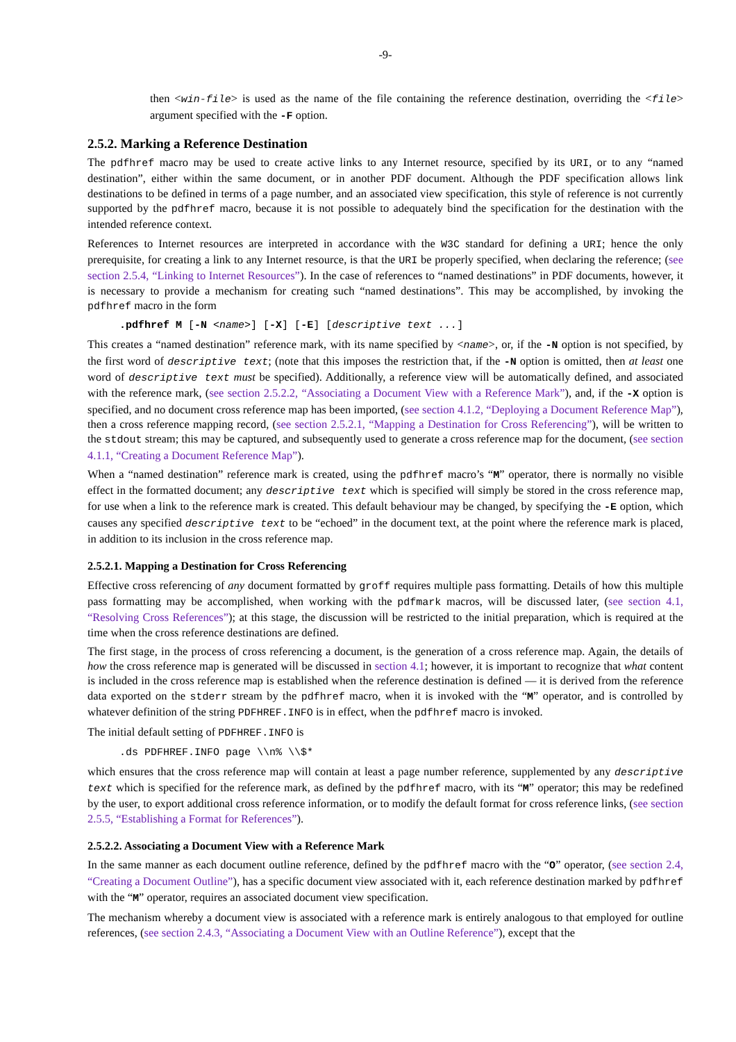-9-
then <win-file> is used as the name of the file containing the reference destination, overriding the <file> argument specified with the -F option.
2.5.2. Marking a Reference Destination
The pdfhref macro may be used to create active links to any Internet resource, specified by its URI, or to any “named destination”, either within the same document, or in another PDF document. Although the PDF specification allows link destinations to be defined in terms of a page number, and an associated view specification, this style of reference is not currently supported by the pdfhref macro, because it is not possible to adequately bind the specification for the destination with the intended reference context.
References to Internet resources are interpreted in accordance with the W3C standard for defining a URI; hence the only prerequisite, for creating a link to any Internet resource, is that the URI be properly specified, when declaring the reference; (see section 2.5.4, “Linking to Internet Resources”). In the case of references to “named destinations” in PDF documents, however, it is necessary to provide a mechanism for creating such “named destinations”. This may be accomplished, by invoking the pdfhref macro in the form
.pdfhref M [-N <name>] [-X] [-E] [descriptive text ...]
This creates a “named destination” reference mark, with its name specified by <name>, or, if the -N option is not specified, by the first word of descriptive text; (note that this imposes the restriction that, if the -N option is omitted, then at least one word of descriptive text must be specified). Additionally, a reference view will be automatically defined, and associated with the reference mark, (see section 2.5.2.2, “Associating a Document View with a Reference Mark”), and, if the -X option is specified, and no document cross reference map has been imported, (see section 4.1.2, “Deploying a Document Reference Map”), then a cross reference mapping record, (see section 2.5.2.1, “Mapping a Destination for Cross Referencing”), will be written to the stdout stream; this may be captured, and subsequently used to generate a cross reference map for the document, (see section 4.1.1, “Creating a Document Reference Map”).
When a “named destination” reference mark is created, using the pdfhref macro’s “M” operator, there is normally no visible effect in the formatted document; any descriptive text which is specified will simply be stored in the cross reference map, for use when a link to the reference mark is created. This default behaviour may be changed, by specifying the -E option, which causes any specified descriptive text to be “echoed” in the document text, at the point where the reference mark is placed, in addition to its inclusion in the cross reference map.
2.5.2.1. Mapping a Destination for Cross Referencing
Effective cross referencing of any document formatted by groff requires multiple pass formatting. Details of how this multiple pass formatting may be accomplished, when working with the pdfmark macros, will be discussed later, (see section 4.1, “Resolving Cross References”); at this stage, the discussion will be restricted to the initial preparation, which is required at the time when the cross reference destinations are defined.
The first stage, in the process of cross referencing a document, is the generation of a cross reference map. Again, the details of how the cross reference map is generated will be discussed in section 4.1; however, it is important to recognize that what content is included in the cross reference map is established when the reference destination is defined — it is derived from the reference data exported on the stderr stream by the pdfhref macro, when it is invoked with the “M” operator, and is controlled by whatever definition of the string PDFHREF.INFO is in effect, when the pdfhref macro is invoked.
The initial default setting of PDFHREF.INFO is
.ds PDFHREF.INFO page \\n% \\$*
which ensures that the cross reference map will contain at least a page number reference, supplemented by any descriptive text which is specified for the reference mark, as defined by the pdfhref macro, with its “M” operator; this may be redefined by the user, to export additional cross reference information, or to modify the default format for cross reference links, (see section 2.5.5, “Establishing a Format for References”).
2.5.2.2. Associating a Document View with a Reference Mark
In the same manner as each document outline reference, defined by the pdfhref macro with the “O” operator, (see section 2.4, “Creating a Document Outline”), has a specific document view associated with it, each reference destination marked by pdfhref with the “M” operator, requires an associated document view specification.
The mechanism whereby a document view is associated with a reference mark is entirely analogous to that employed for outline references, (see section 2.4.3, “Associating a Document View with an Outline Reference”), except that the